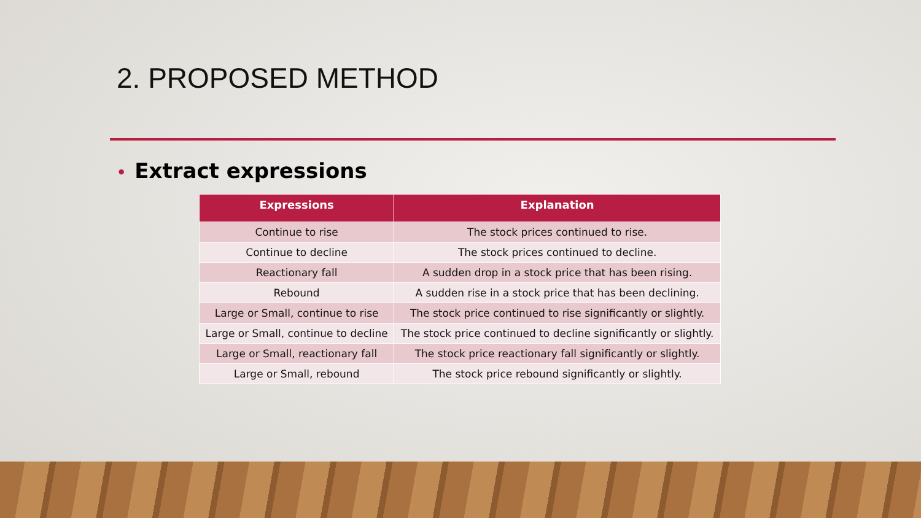2. PROPOSED METHOD
• Extract expressions
| Expressions | Explanation |
| --- | --- |
| Continue to rise | The stock prices continued to rise. |
| Continue to decline | The stock prices continued to decline. |
| Reactionary fall | A sudden drop in a stock price that has been rising. |
| Rebound | A sudden rise in a stock price that has been declining. |
| Large or Small, continue to rise | The stock price continued to rise significantly or slightly. |
| Large or Small, continue to decline | The stock price continued to decline significantly or slightly. |
| Large or Small, reactionary fall | The stock price reactionary fall significantly or slightly. |
| Large or Small, rebound | The stock price rebound significantly or slightly. |